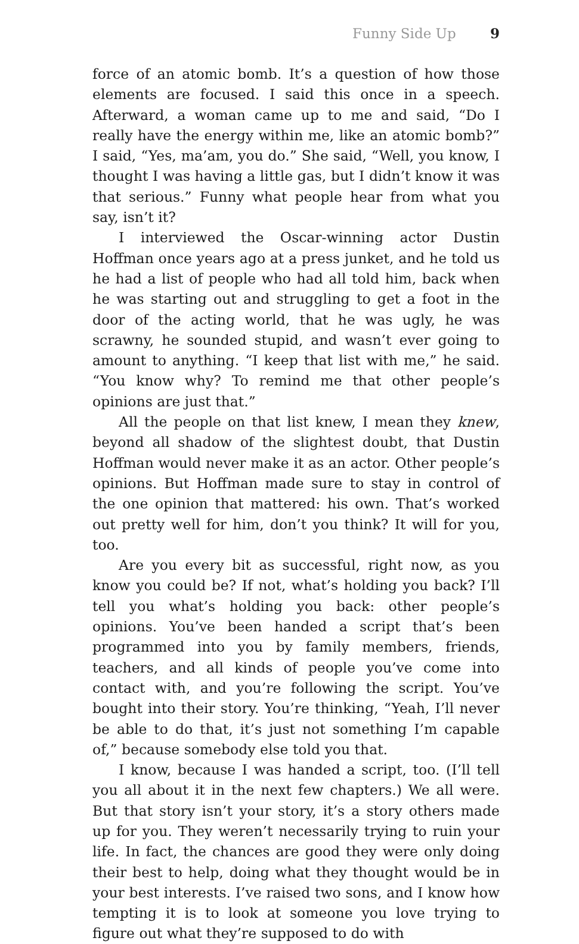Funny Side Up 9
force of an atomic bomb. It’s a question of how those elements are focused. I said this once in a speech. Afterward, a woman came up to me and said, “Do I really have the energy within me, like an atomic bomb?” I said, “Yes, ma’am, you do.” She said, “Well, you know, I thought I was having a little gas, but I didn’t know it was that serious.” Funny what people hear from what you say, isn’t it?
I interviewed the Oscar-winning actor Dustin Hoffman once years ago at a press junket, and he told us he had a list of people who had all told him, back when he was starting out and struggling to get a foot in the door of the acting world, that he was ugly, he was scrawny, he sounded stupid, and wasn’t ever going to amount to anything. “I keep that list with me,” he said. “You know why? To remind me that other people’s opinions are just that.”
All the people on that list knew, I mean they knew, beyond all shadow of the slightest doubt, that Dustin Hoffman would never make it as an actor. Other people’s opinions. But Hoffman made sure to stay in control of the one opinion that mattered: his own. That’s worked out pretty well for him, don’t you think? It will for you, too.
Are you every bit as successful, right now, as you know you could be? If not, what’s holding you back? I’ll tell you what’s holding you back: other people’s opinions. You’ve been handed a script that’s been programmed into you by family members, friends, teachers, and all kinds of people you’ve come into contact with, and you’re following the script. You’ve bought into their story. You’re thinking, “Yeah, I’ll never be able to do that, it’s just not something I’m capable of,” because somebody else told you that.
I know, because I was handed a script, too. (I’ll tell you all about it in the next few chapters.) We all were. But that story isn’t your story, it’s a story others made up for you. They weren’t necessarily trying to ruin your life. In fact, the chances are good they were only doing their best to help, doing what they thought would be in your best interests. I’ve raised two sons, and I know how tempting it is to look at someone you love trying to figure out what they’re supposed to do with